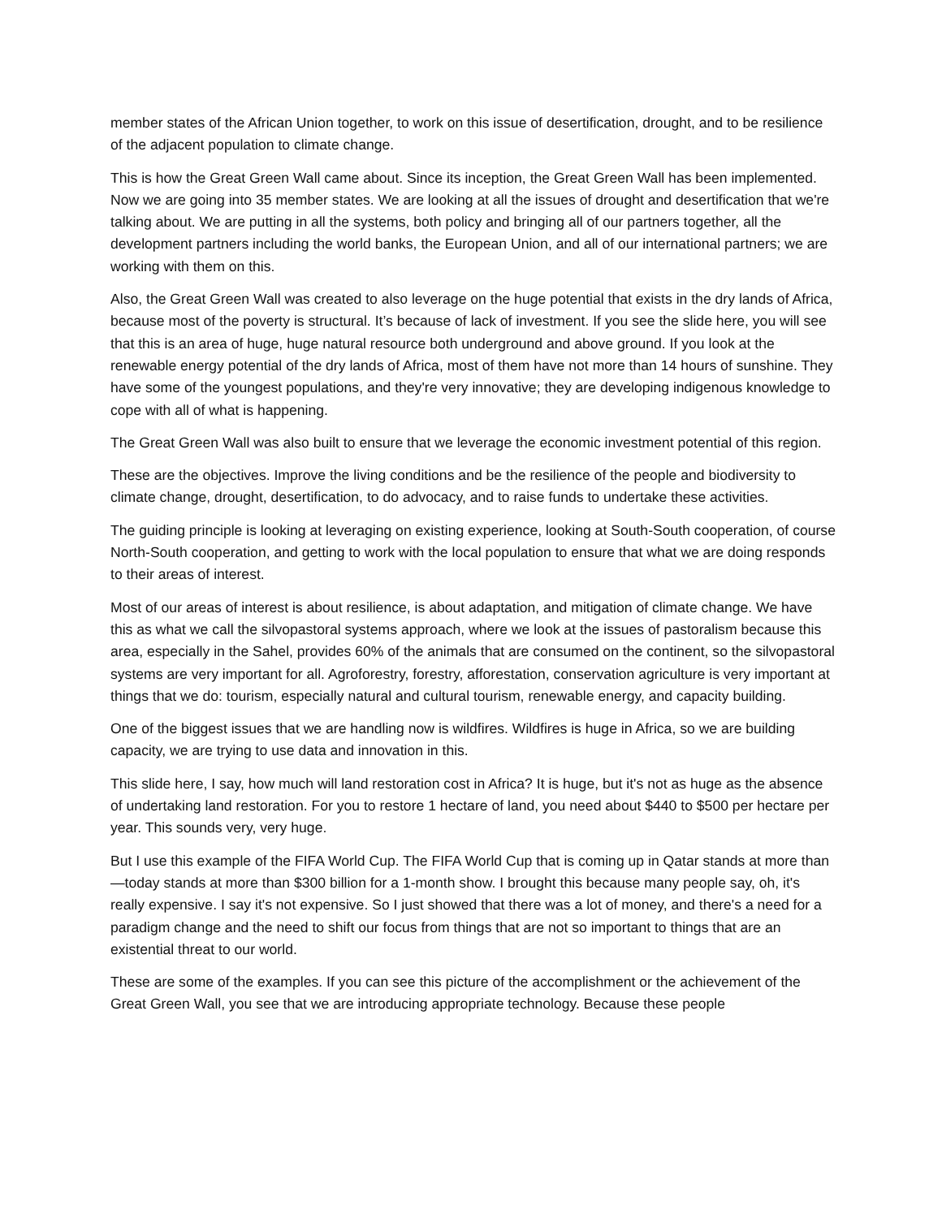member states of the African Union together, to work on this issue of desertification, drought, and to be resilience of the adjacent population to climate change.
This is how the Great Green Wall came about. Since its inception, the Great Green Wall has been implemented. Now we are going into 35 member states. We are looking at all the issues of drought and desertification that we're talking about. We are putting in all the systems, both policy and bringing all of our partners together, all the development partners including the world banks, the European Union, and all of our international partners; we are working with them on this.
Also, the Great Green Wall was created to also leverage on the huge potential that exists in the dry lands of Africa, because most of the poverty is structural. It’s because of lack of investment. If you see the slide here, you will see that this is an area of huge, huge natural resource both underground and above ground. If you look at the renewable energy potential of the dry lands of Africa, most of them have not more than 14 hours of sunshine. They have some of the youngest populations, and they're very innovative; they are developing indigenous knowledge to cope with all of what is happening.
The Great Green Wall was also built to ensure that we leverage the economic investment potential of this region.
These are the objectives. Improve the living conditions and be the resilience of the people and biodiversity to climate change, drought, desertification, to do advocacy, and to raise funds to undertake these activities.
The guiding principle is looking at leveraging on existing experience, looking at South-South cooperation, of course North-South cooperation, and getting to work with the local population to ensure that what we are doing responds to their areas of interest.
Most of our areas of interest is about resilience, is about adaptation, and mitigation of climate change. We have this as what we call the silvopastoral systems approach, where we look at the issues of pastoralism because this area, especially in the Sahel, provides 60% of the animals that are consumed on the continent, so the silvopastoral systems are very important for all. Agroforestry, forestry, afforestation, conservation agriculture is very important at things that we do: tourism, especially natural and cultural tourism, renewable energy, and capacity building.
One of the biggest issues that we are handling now is wildfires. Wildfires is huge in Africa, so we are building capacity, we are trying to use data and innovation in this.
This slide here, I say, how much will land restoration cost in Africa? It is huge, but it's not as huge as the absence of undertaking land restoration. For you to restore 1 hectare of land, you need about $440 to $500 per hectare per year. This sounds very, very huge.
But I use this example of the FIFA World Cup. The FIFA World Cup that is coming up in Qatar stands at more than—today stands at more than $300 billion for a 1-month show. I brought this because many people say, oh, it's really expensive. I say it's not expensive. So I just showed that there was a lot of money, and there's a need for a paradigm change and the need to shift our focus from things that are not so important to things that are an existential threat to our world.
These are some of the examples. If you can see this picture of the accomplishment or the achievement of the Great Green Wall, you see that we are introducing appropriate technology. Because these people